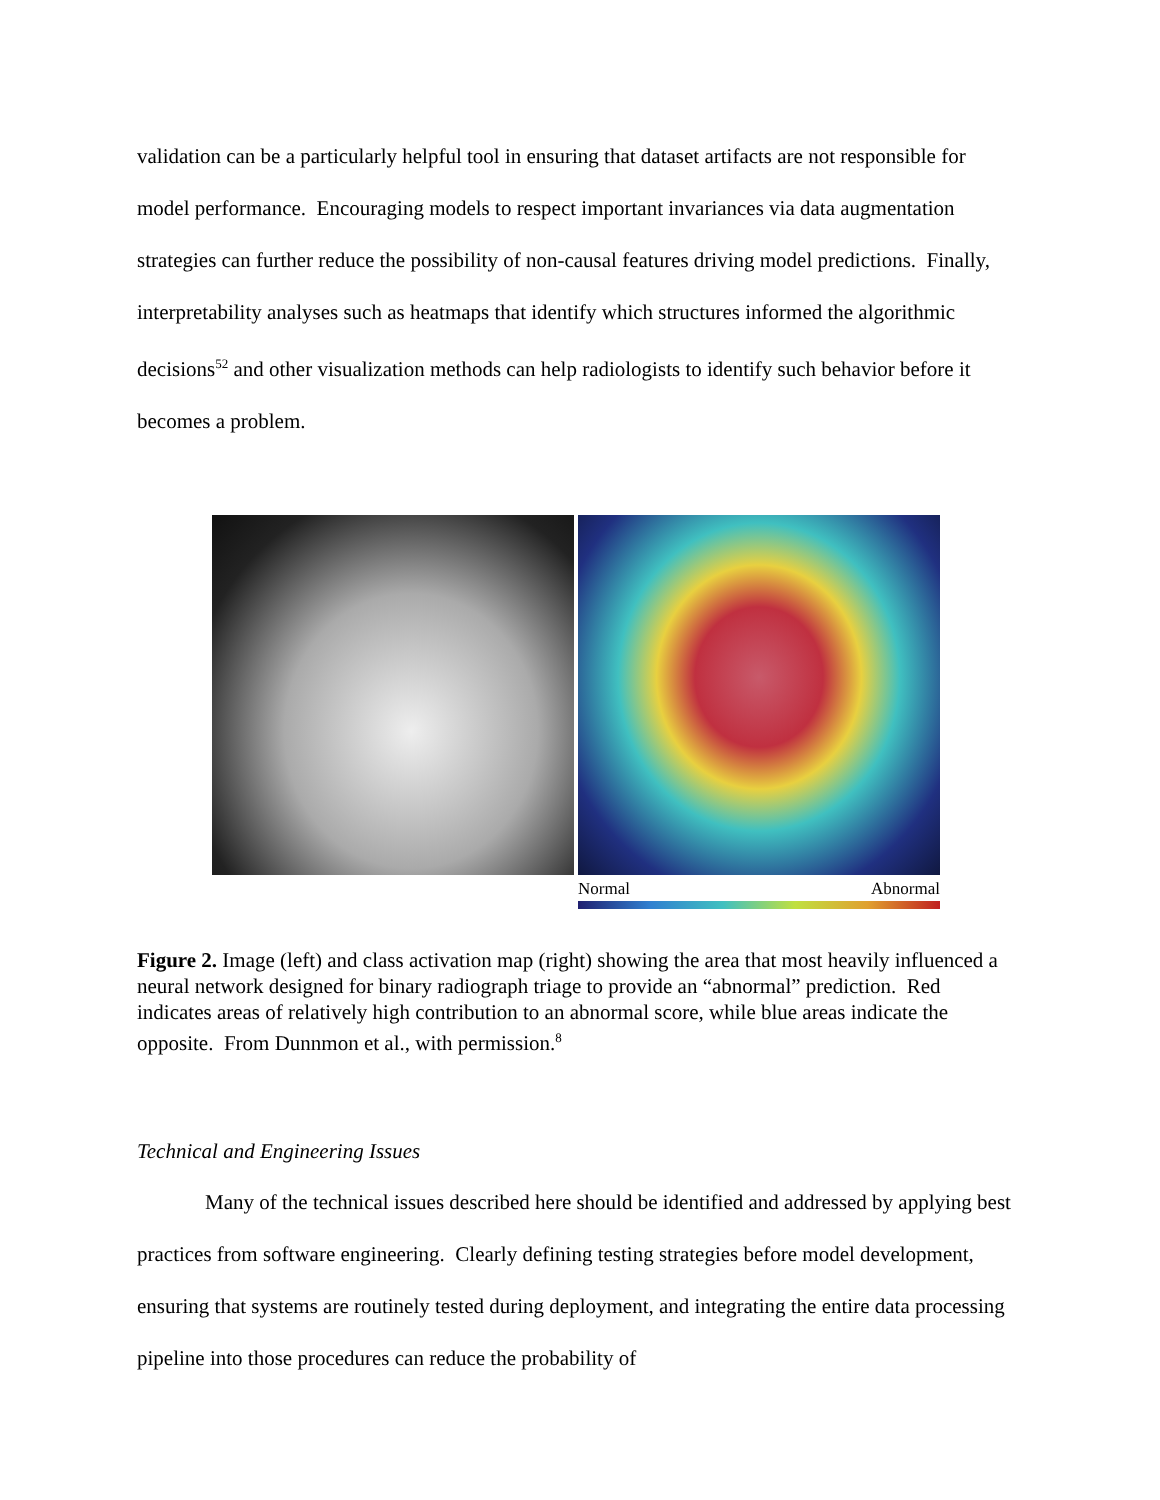validation can be a particularly helpful tool in ensuring that dataset artifacts are not responsible for model performance. Encouraging models to respect important invariances via data augmentation strategies can further reduce the possibility of non-causal features driving model predictions. Finally, interpretability analyses such as heatmaps that identify which structures informed the algorithmic decisions<sup>52</sup> and other visualization methods can help radiologists to identify such behavior before it becomes a problem.
Normal Abnormal
Figure 2. Image (left) and class activation map (right) showing the area that most heavily influenced a neural network designed for binary radiograph triage to provide an “abnormal” prediction. Red indicates areas of relatively high contribution to an abnormal score, while blue areas indicate the opposite. From Dunnmon et al., with permission.<sup>8</sup>
Technical and Engineering Issues
Many of the technical issues described here should be identified and addressed by applying best practices from software engineering. Clearly defining testing strategies before model development, ensuring that systems are routinely tested during deployment, and integrating the entire data processing pipeline into those procedures can reduce the probability of